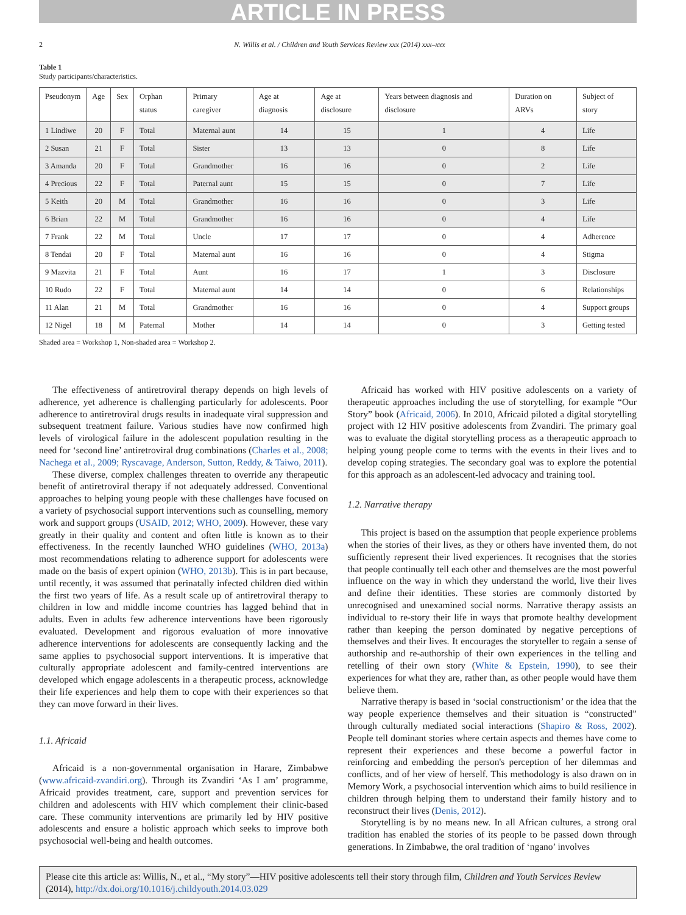ARTICLE IN PRESS
2 N. Willis et al. / Children and Youth Services Review xxx (2014) xxx–xxx
Table 1
Study participants/characteristics.
| Pseudonym | Age | Sex | Orphan status | Primary caregiver | Age at diagnosis | Age at disclosure | Years between diagnosis and disclosure | Duration on ARVs | Subject of story |
| --- | --- | --- | --- | --- | --- | --- | --- | --- | --- |
| 1 Lindiwe | 20 | F | Total | Maternal aunt | 14 | 15 | 1 | 4 | Life |
| 2 Susan | 21 | F | Total | Sister | 13 | 13 | 0 | 8 | Life |
| 3 Amanda | 20 | F | Total | Grandmother | 16 | 16 | 0 | 2 | Life |
| 4 Precious | 22 | F | Total | Paternal aunt | 15 | 15 | 0 | 7 | Life |
| 5 Keith | 20 | M | Total | Grandmother | 16 | 16 | 0 | 3 | Life |
| 6 Brian | 22 | M | Total | Grandmother | 16 | 16 | 0 | 4 | Life |
| 7 Frank | 22 | M | Total | Uncle | 17 | 17 | 0 | 4 | Adherence |
| 8 Tendai | 20 | F | Total | Maternal aunt | 16 | 16 | 0 | 4 | Stigma |
| 9 Mazvita | 21 | F | Total | Aunt | 16 | 17 | 1 | 3 | Disclosure |
| 10 Rudo | 22 | F | Total | Maternal aunt | 14 | 14 | 0 | 6 | Relationships |
| 11 Alan | 21 | M | Total | Grandmother | 16 | 16 | 0 | 4 | Support groups |
| 12 Nigel | 18 | M | Paternal | Mother | 14 | 14 | 0 | 3 | Getting tested |
Shaded area = Workshop 1, Non-shaded area = Workshop 2.
The effectiveness of antiretroviral therapy depends on high levels of adherence, yet adherence is challenging particularly for adolescents. Poor adherence to antiretroviral drugs results in inadequate viral suppression and subsequent treatment failure. Various studies have now confirmed high levels of virological failure in the adolescent population resulting in the need for ‘second line’ antiretroviral drug combinations (Charles et al., 2008; Nachega et al., 2009; Ryscavage, Anderson, Sutton, Reddy, & Taiwo, 2011).
These diverse, complex challenges threaten to override any therapeutic benefit of antiretroviral therapy if not adequately addressed. Conventional approaches to helping young people with these challenges have focused on a variety of psychosocial support interventions such as counselling, memory work and support groups (USAID, 2012; WHO, 2009). However, these vary greatly in their quality and content and often little is known as to their effectiveness. In the recently launched WHO guidelines (WHO, 2013a) most recommendations relating to adherence support for adolescents were made on the basis of expert opinion (WHO, 2013b). This is in part because, until recently, it was assumed that perinatally infected children died within the first two years of life. As a result scale up of antiretroviral therapy to children in low and middle income countries has lagged behind that in adults. Even in adults few adherence interventions have been rigorously evaluated. Development and rigorous evaluation of more innovative adherence interventions for adolescents are consequently lacking and the same applies to psychosocial support interventions. It is imperative that culturally appropriate adolescent and family-centred interventions are developed which engage adolescents in a therapeutic process, acknowledge their life experiences and help them to cope with their experiences so that they can move forward in their lives.
1.1. Africaid
Africaid is a non-governmental organisation in Harare, Zimbabwe (www.africaid-zvandiri.org). Through its Zvandiri ‘As I am’ programme, Africaid provides treatment, care, support and prevention services for children and adolescents with HIV which complement their clinic-based care. These community interventions are primarily led by HIV positive adolescents and ensure a holistic approach which seeks to improve both psychosocial well-being and health outcomes.
Africaid has worked with HIV positive adolescents on a variety of therapeutic approaches including the use of storytelling, for example “Our Story” book (Africaid, 2006). In 2010, Africaid piloted a digital storytelling project with 12 HIV positive adolescents from Zvandiri. The primary goal was to evaluate the digital storytelling process as a therapeutic approach to helping young people come to terms with the events in their lives and to develop coping strategies. The secondary goal was to explore the potential for this approach as an adolescent-led advocacy and training tool.
1.2. Narrative therapy
This project is based on the assumption that people experience problems when the stories of their lives, as they or others have invented them, do not sufficiently represent their lived experiences. It recognises that the stories that people continually tell each other and themselves are the most powerful influence on the way in which they understand the world, live their lives and define their identities. These stories are commonly distorted by unrecognised and unexamined social norms. Narrative therapy assists an individual to re-story their life in ways that promote healthy development rather than keeping the person dominated by negative perceptions of themselves and their lives. It encourages the storyteller to regain a sense of authorship and re-authorship of their own experiences in the telling and retelling of their own story (White & Epstein, 1990), to see their experiences for what they are, rather than, as other people would have them believe them.
Narrative therapy is based in ‘social constructionism’ or the idea that the way people experience themselves and their situation is “constructed” through culturally mediated social interactions (Shapiro & Ross, 2002). People tell dominant stories where certain aspects and themes have come to represent their experiences and these become a powerful factor in reinforcing and embedding the person's perception of her dilemmas and conflicts, and of her view of herself. This methodology is also drawn on in Memory Work, a psychosocial intervention which aims to build resilience in children through helping them to understand their family history and to reconstruct their lives (Denis, 2012).
Storytelling is by no means new. In all African cultures, a strong oral tradition has enabled the stories of its people to be passed down through generations. In Zimbabwe, the oral tradition of ‘ngano’ involves
Please cite this article as: Willis, N., et al., “My story”—HIV positive adolescents tell their story through film, Children and Youth Services Review (2014), http://dx.doi.org/10.1016/j.childyouth.2014.03.029